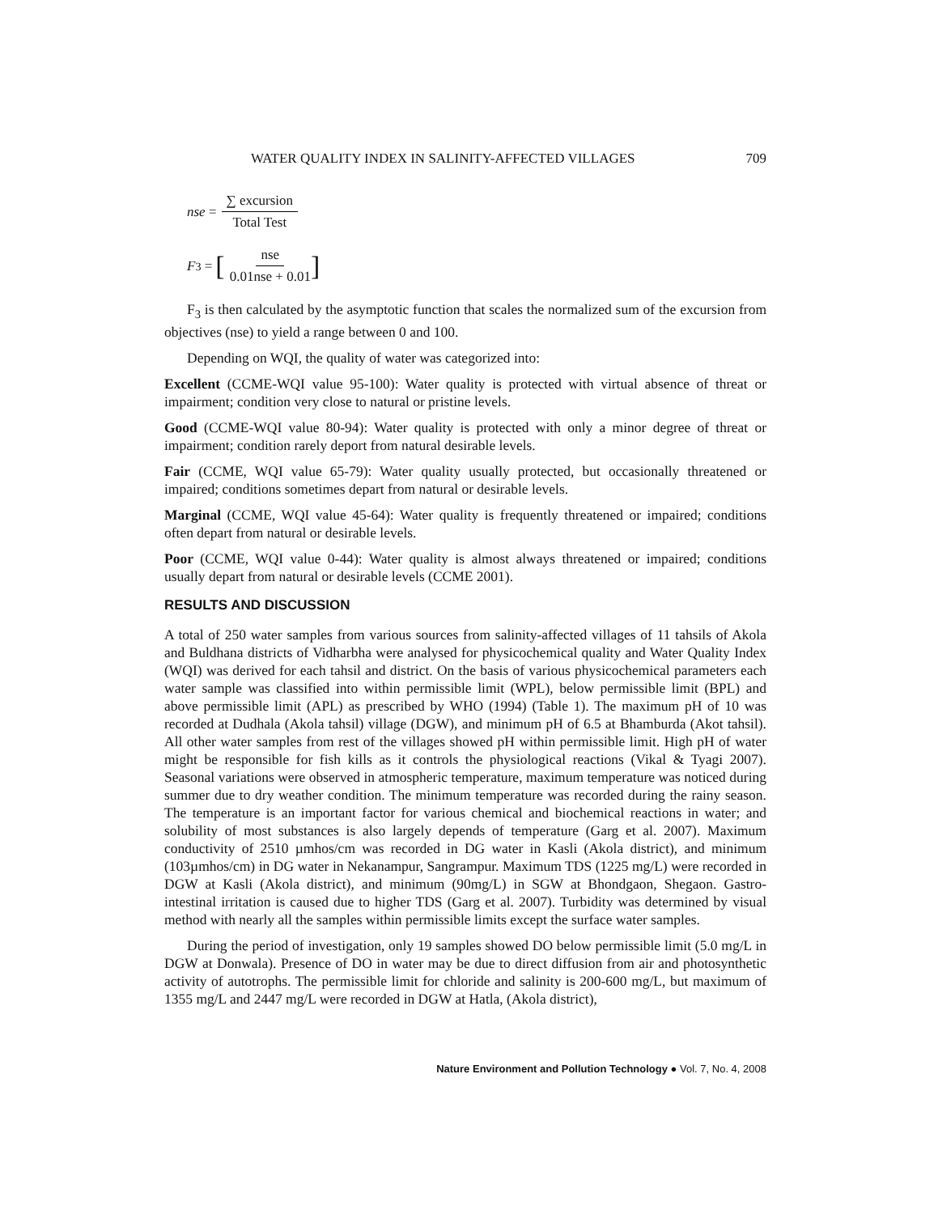WATER QUALITY INDEX IN SALINITY-AFFECTED VILLAGES 709
nse = ∑ excursion Total Test
F<sub>3</sub> = [nse 0.01nse + 0.01]
F<sub>3</sub> is then calculated by the asymptotic function that scales the normalized sum of the excursion from objectives (nse) to yield a range between 0 and 100.
Depending on WQI, the quality of water was categorized into:
Excellent (CCME-WQI value 95-100): Water quality is protected with virtual absence of threat or impairment; condition very close to natural or pristine levels.
Good (CCME-WQI value 80-94): Water quality is protected with only a minor degree of threat or impairment; condition rarely deport from natural desirable levels.
Fair (CCME, WQI value 65-79): Water quality usually protected, but occasionally threatened or impaired; conditions sometimes depart from natural or desirable levels.
Marginal (CCME, WQI value 45-64): Water quality is frequently threatened or impaired; conditions often depart from natural or desirable levels.
Poor (CCME, WQI value 0-44): Water quality is almost always threatened or impaired; conditions usually depart from natural or desirable levels (CCME 2001).
RESULTS AND DISCUSSION
A total of 250 water samples from various sources from salinity-affected villages of 11 tahsils of Akola and Buldhana districts of Vidharbha were analysed for physicochemical quality and Water Quality Index (WQI) was derived for each tahsil and district. On the basis of various physicochemical parameters each water sample was classified into within permissible limit (WPL), below permissible limit (BPL) and above permissible limit (APL) as prescribed by WHO (1994) (Table 1). The maximum pH of 10 was recorded at Dudhala (Akola tahsil) village (DGW), and minimum pH of 6.5 at Bhamburda (Akot tahsil). All other water samples from rest of the villages showed pH within permissible limit. High pH of water might be responsible for fish kills as it controls the physiological reactions (Vikal & Tyagi 2007). Seasonal variations were observed in atmospheric temperature, maximum temperature was noticed during summer due to dry weather condition. The minimum temperature was recorded during the rainy season. The temperature is an important factor for various chemical and biochemical reactions in water; and solubility of most substances is also largely depends of temperature (Garg et al. 2007). Maximum conductivity of 2510 µmhos/cm was recorded in DG water in Kasli (Akola district), and minimum (103µmhos/cm) in DG water in Nekanampur, Sangrampur. Maximum TDS (1225 mg/L) were recorded in DGW at Kasli (Akola district), and minimum (90mg/L) in SGW at Bhondgaon, Shegaon. Gastro-intestinal irritation is caused due to higher TDS (Garg et al. 2007). Turbidity was determined by visual method with nearly all the samples within permissible limits except the surface water samples.
During the period of investigation, only 19 samples showed DO below permissible limit (5.0 mg/L in DGW at Donwala). Presence of DO in water may be due to direct diffusion from air and photosynthetic activity of autotrophs. The permissible limit for chloride and salinity is 200-600 mg/L, but maximum of 1355 mg/L and 2447 mg/L were recorded in DGW at Hatla, (Akola district),
Nature Environment and Pollution Technology ● Vol. 7, No. 4, 2008